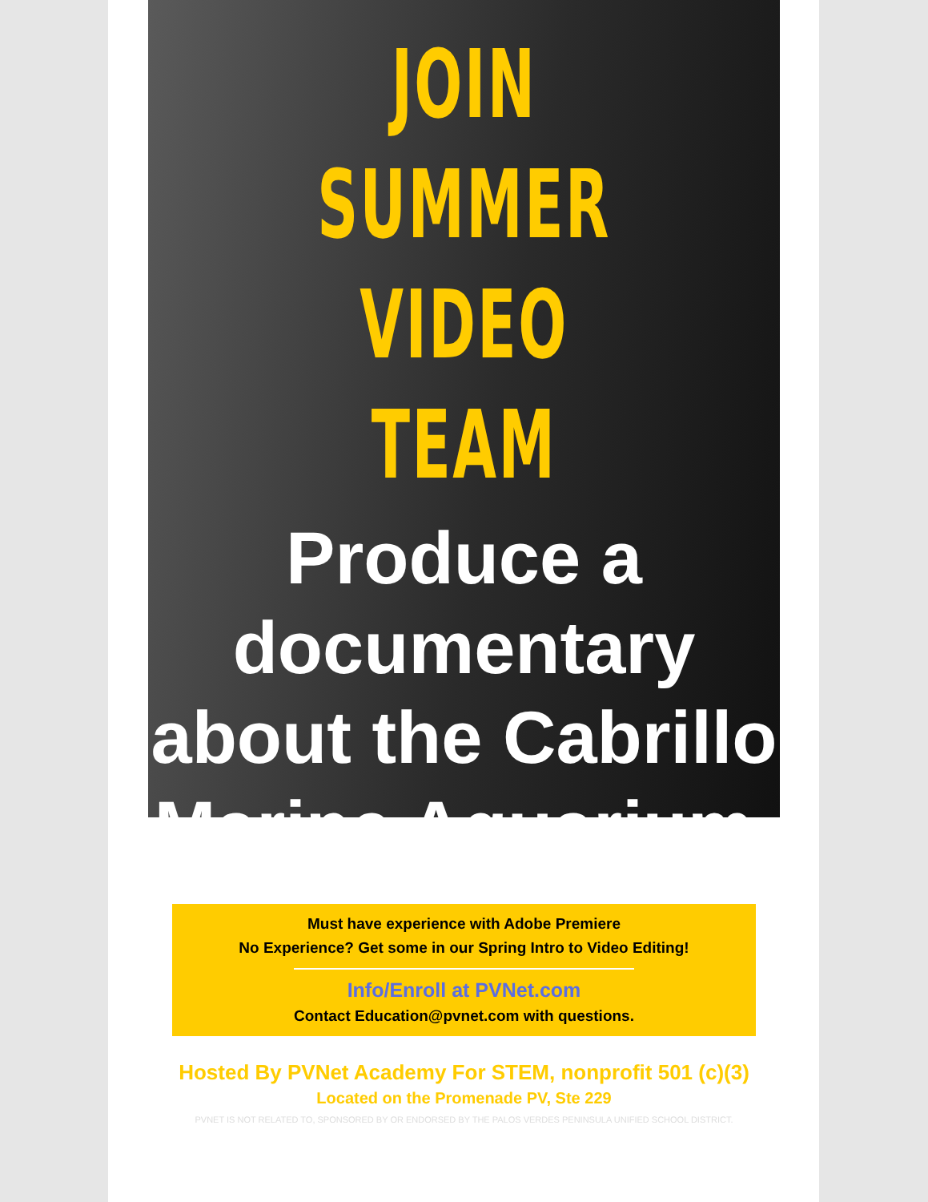JOIN SUMMER
VIDEO TEAM
Produce a documentary
about the Cabrillo
Marine Aquarium.
Must have experience with Adobe Premiere
No Experience? Get some in our Spring Intro to Video Editing!
Info/Enroll at PVNet.com
Contact Education@pvnet.com with questions.
Hosted By PVNet Academy For STEM, nonprofit 501 (c)(3)
Located on the Promenade PV, Ste 229
PVNET IS NOT RELATED TO, SPONSORED BY OR ENDORSED BY THE PALOS VERDES PENINSULA UNIFIED SCHOOL DISTRICT.